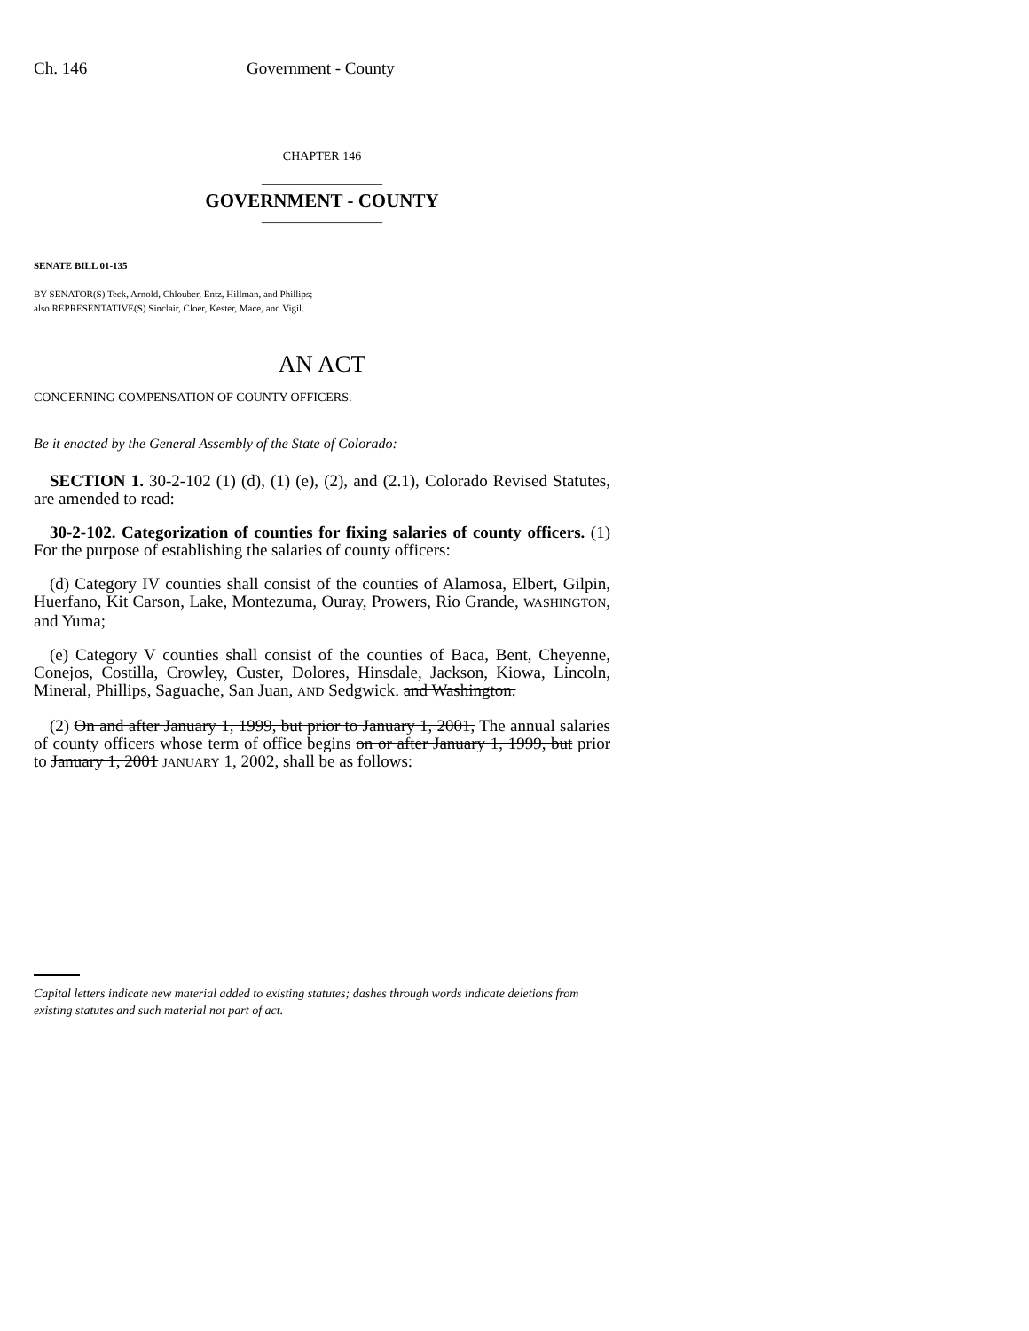Ch. 146 Government - County
CHAPTER 146
_________________
GOVERNMENT - COUNTY
_________________
SENATE BILL 01-135
BY SENATOR(S) Teck, Arnold, Chlouber, Entz, Hillman, and Phillips;
also REPRESENTATIVE(S) Sinclair, Cloer, Kester, Mace, and Vigil.
AN ACT
CONCERNING COMPENSATION OF COUNTY OFFICERS.
Be it enacted by the General Assembly of the State of Colorado:
SECTION 1. 30-2-102 (1) (d), (1) (e), (2), and (2.1), Colorado Revised Statutes, are amended to read:
30-2-102. Categorization of counties for fixing salaries of county officers. (1) For the purpose of establishing the salaries of county officers:
(d) Category IV counties shall consist of the counties of Alamosa, Elbert, Gilpin, Huerfano, Kit Carson, Lake, Montezuma, Ouray, Prowers, Rio Grande, WASHINGTON, and Yuma;
(e) Category V counties shall consist of the counties of Baca, Bent, Cheyenne, Conejos, Costilla, Crowley, Custer, Dolores, Hinsdale, Jackson, Kiowa, Lincoln, Mineral, Phillips, Saguache, San Juan, AND Sedgwick. and Washington.
(2) On and after January 1, 1999, but prior to January 1, 2001, The annual salaries of county officers whose term of office begins on or after January 1, 1999, but prior to January 1, 2001 JANUARY 1, 2002, shall be as follows:
Capital letters indicate new material added to existing statutes; dashes through words indicate deletions from existing statutes and such material not part of act.